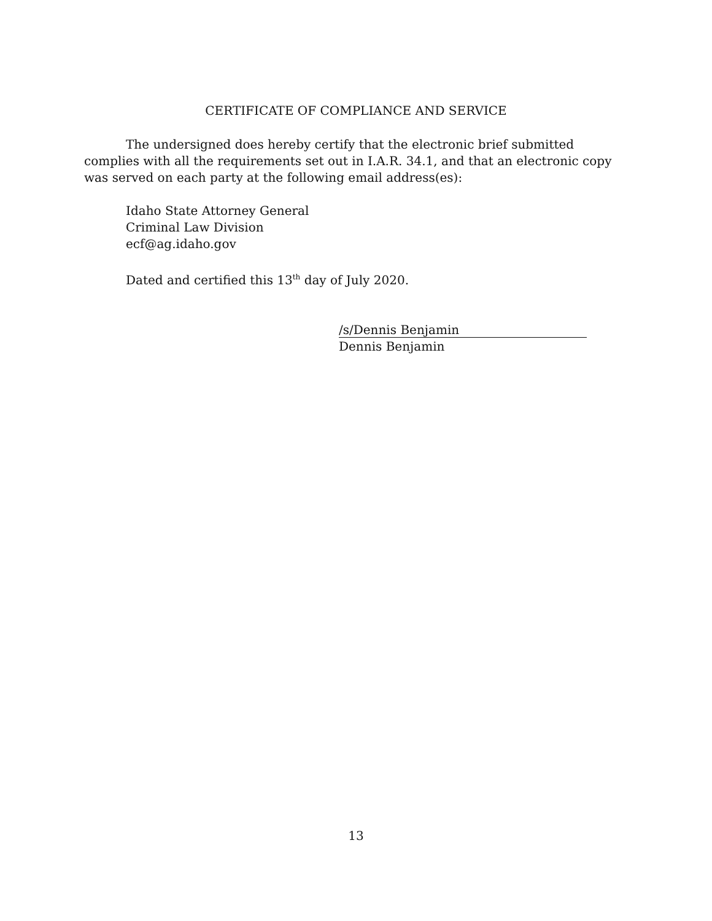CERTIFICATE OF COMPLIANCE AND SERVICE
The undersigned does hereby certify that the electronic brief submitted complies with all the requirements set out in I.A.R. 34.1, and that an electronic copy was served on each party at the following email address(es):
Idaho State Attorney General
Criminal Law Division
ecf@ag.idaho.gov
Dated and certified this 13<sup>th</sup> day of July 2020.
/s/Dennis Benjamin
Dennis Benjamin
13